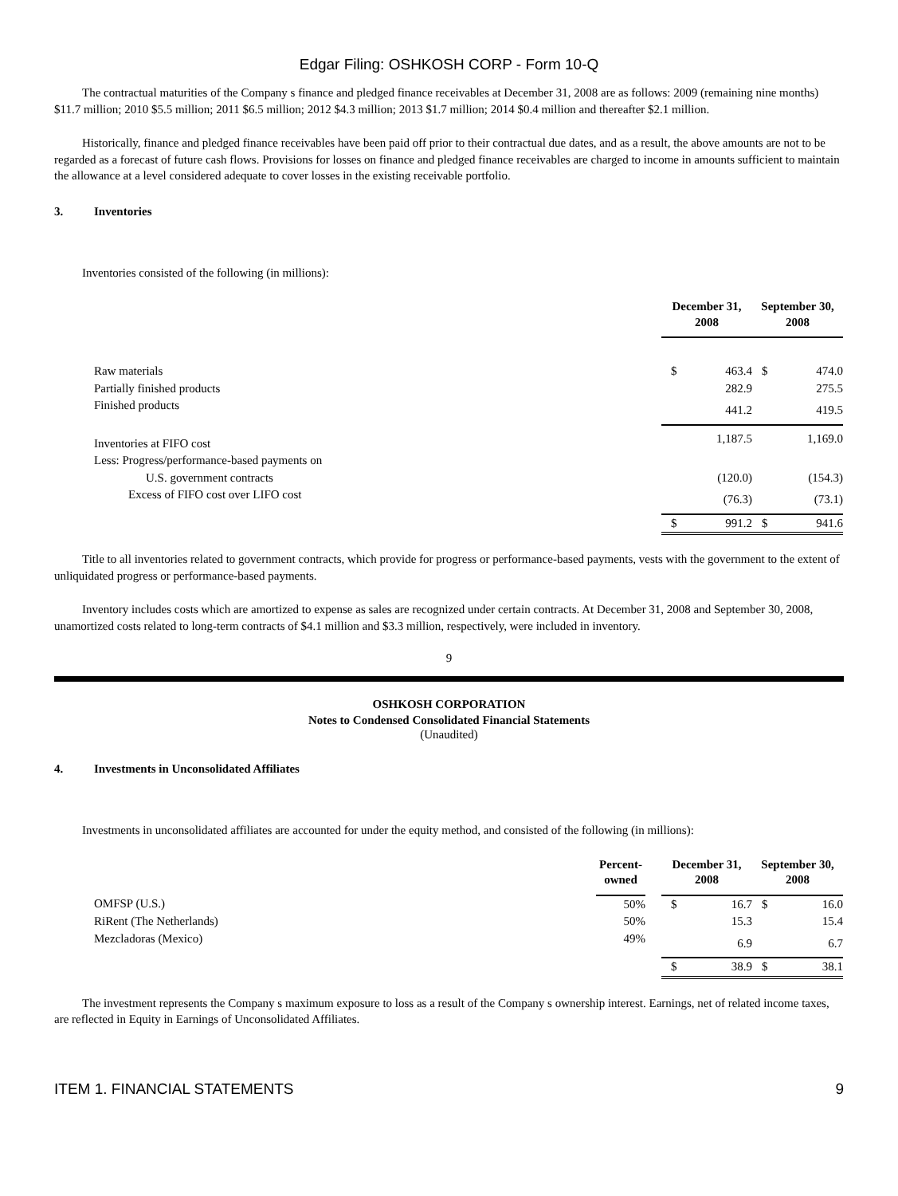Edgar Filing: OSHKOSH CORP - Form 10-Q
The contractual maturities of the Company s finance and pledged finance receivables at December 31, 2008 are as follows: 2009 (remaining nine months) $11.7 million; 2010 $5.5 million; 2011 $6.5 million; 2012 $4.3 million; 2013 $1.7 million; 2014 $0.4 million and thereafter $2.1 million.
Historically, finance and pledged finance receivables have been paid off prior to their contractual due dates, and as a result, the above amounts are not to be regarded as a forecast of future cash flows. Provisions for losses on finance and pledged finance receivables are charged to income in amounts sufficient to maintain the allowance at a level considered adequate to cover losses in the existing receivable portfolio.
3. Inventories
Inventories consisted of the following (in millions):
| | December 31, 2008 | | September 30, 2008 | |
| --- | --- | --- | --- | --- |
| Raw materials | $ | 463.4 | $ | 474.0 |
| Partially finished products | | 282.9 | | 275.5 |
| Finished products | | 441.2 | | 419.5 |
| Inventories at FIFO cost | | 1,187.5 | | 1,169.0 |
| Less: Progress/performance-based payments on | | | | |
| U.S. government contracts | | (120.0) | | (154.3) |
| Excess of FIFO cost over LIFO cost | | (76.3) | | (73.1) |
| | $ | 991.2 | $ | 941.6 |
Title to all inventories related to government contracts, which provide for progress or performance-based payments, vests with the government to the extent of unliquidated progress or performance-based payments.
Inventory includes costs which are amortized to expense as sales are recognized under certain contracts. At December 31, 2008 and September 30, 2008, unamortized costs related to long-term contracts of $4.1 million and $3.3 million, respectively, were included in inventory.
9
OSHKOSH CORPORATION
Notes to Condensed Consolidated Financial Statements
(Unaudited)
4. Investments in Unconsolidated Affiliates
Investments in unconsolidated affiliates are accounted for under the equity method, and consisted of the following (in millions):
| | Percent- owned | | December 31, 2008 | | September 30, 2008 | |
| --- | --- | --- | --- | --- | --- | --- |
| OMFSP (U.S.) | 50% | | $ | 16.7 | $ | 16.0 |
| RiRent (The Netherlands) | 50% | | | 15.3 | | 15.4 |
| Mezcladoras (Mexico) | 49% | | | 6.9 | | 6.7 |
| | | | $ | 38.9 | $ | 38.1 |
The investment represents the Company s maximum exposure to loss as a result of the Company s ownership interest. Earnings, net of related income taxes, are reflected in Equity in Earnings of Unconsolidated Affiliates.
ITEM 1. FINANCIAL STATEMENTS 9